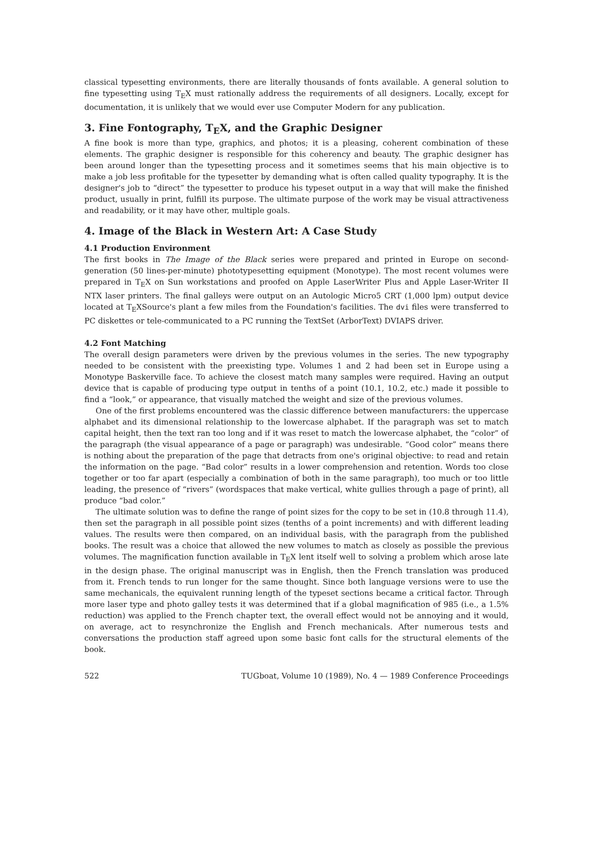classical typesetting environments, there are literally thousands of fonts available. A general solution to fine typesetting using T<sub>E</sub>X must rationally address the requirements of all designers. Locally, except for documentation, it is unlikely that we would ever use Computer Modern for any publication.
3. Fine Fontography, T<sub>E</sub>X, and the Graphic Designer
A fine book is more than type, graphics, and photos; it is a pleasing, coherent combination of these elements. The graphic designer is responsible for this coherency and beauty. The graphic designer has been around longer than the typesetting process and it sometimes seems that his main objective is to make a job less profitable for the typesetter by demanding what is often called quality typography. It is the designer's job to “direct” the typesetter to produce his typeset output in a way that will make the finished product, usually in print, fulfill its purpose. The ultimate purpose of the work may be visual attractiveness and readability, or it may have other, multiple goals.
4. Image of the Black in Western Art: A Case Study
4.1 Production Environment
The first books in The Image of the Black series were prepared and printed in Europe on second-generation (50 lines-per-minute) phototypesetting equipment (Monotype). The most recent volumes were prepared in T<sub>E</sub>X on Sun workstations and proofed on Apple LaserWriter Plus and Apple Laser-Writer II NTX laser printers. The final galleys were output on an Autologic Micro5 CRT (1,000 lpm) output device located at T<sub>E</sub>XSource's plant a few miles from the Foundation's facilities. The dvi files were transferred to PC diskettes or tele-communicated to a PC running the TextSet (ArborText) DVIAPS driver.
4.2 Font Matching
The overall design parameters were driven by the previous volumes in the series. The new typography needed to be consistent with the preexisting type. Volumes 1 and 2 had been set in Europe using a Monotype Baskerville face. To achieve the closest match many samples were required. Having an output device that is capable of producing type output in tenths of a point (10.1, 10.2, etc.) made it possible to find a “look,” or appearance, that visually matched the weight and size of the previous volumes.
One of the first problems encountered was the classic difference between manufacturers: the uppercase alphabet and its dimensional relationship to the lowercase alphabet. If the paragraph was set to match capital height, then the text ran too long and if it was reset to match the lowercase alphabet, the “color” of the paragraph (the visual appearance of a page or paragraph) was undesirable. “Good color” means there is nothing about the preparation of the page that detracts from one's original objective: to read and retain the information on the page. “Bad color” results in a lower comprehension and retention. Words too close together or too far apart (especially a combination of both in the same paragraph), too much or too little leading, the presence of “rivers” (wordspaces that make vertical, white gullies through a page of print), all produce “bad color.”
The ultimate solution was to define the range of point sizes for the copy to be set in (10.8 through 11.4), then set the paragraph in all possible point sizes (tenths of a point increments) and with different leading values. The results were then compared, on an individual basis, with the paragraph from the published books. The result was a choice that allowed the new volumes to match as closely as possible the previous volumes. The magnification function available in T<sub>E</sub>X lent itself well to solving a problem which arose late in the design phase. The original manuscript was in English, then the French translation was produced from it. French tends to run longer for the same thought. Since both language versions were to use the same mechanicals, the equivalent running length of the typeset sections became a critical factor. Through more laser type and photo galley tests it was determined that if a global magnification of 985 (i.e., a 1.5% reduction) was applied to the French chapter text, the overall effect would not be annoying and it would, on average, act to resynchronize the English and French mechanicals. After numerous tests and conversations the production staff agreed upon some basic font calls for the structural elements of the book.
522 TUGboat, Volume 10 (1989), No. 4 — 1989 Conference Proceedings